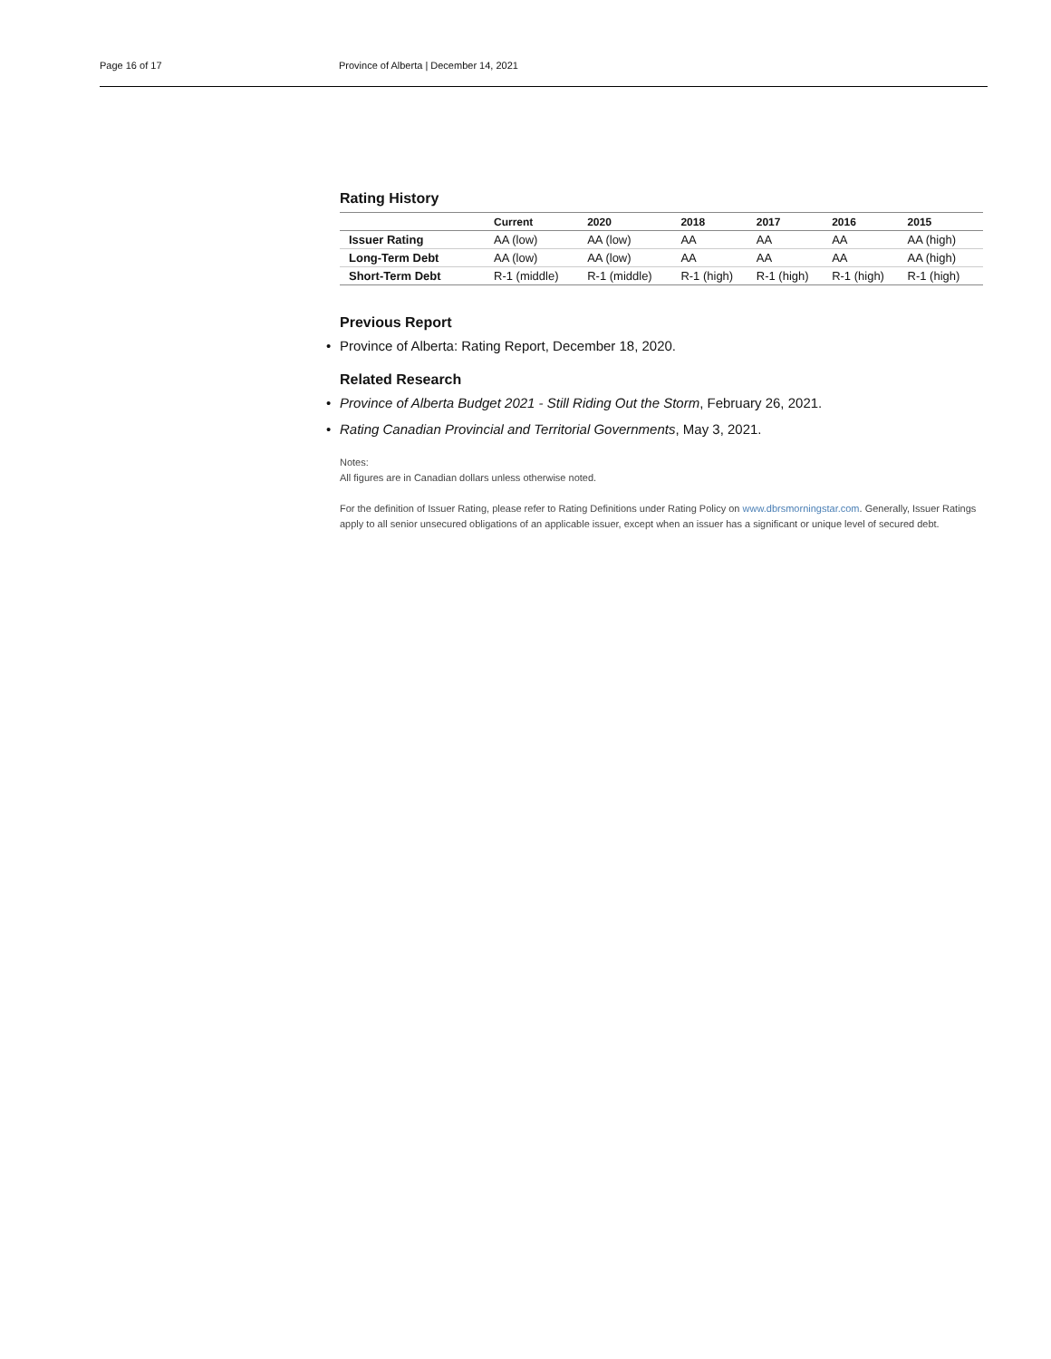Page 16 of 17 Province of Alberta | December 14, 2021
Rating History
| | Current | 2020 | 2018 | 2017 | 2016 | 2015 |
| --- | --- | --- | --- | --- | --- | --- |
| Issuer Rating | AA (low) | AA (low) | AA | AA | AA | AA (high) |
| Long-Term Debt | AA (low) | AA (low) | AA | AA | AA | AA (high) |
| Short-Term Debt | R-1 (middle) | R-1 (middle) | R-1 (high) | R-1 (high) | R-1 (high) | R-1 (high) |
Previous Report
• Province of Alberta: Rating Report, December 18, 2020.
Related Research
• Province of Alberta Budget 2021 - Still Riding Out the Storm, February 26, 2021.
• Rating Canadian Provincial and Territorial Governments, May 3, 2021.
Notes:
All figures are in Canadian dollars unless otherwise noted.
For the definition of Issuer Rating, please refer to Rating Definitions under Rating Policy on www.dbrsmorningstar.com. Generally, Issuer Ratings apply to all senior unsecured obligations of an applicable issuer, except when an issuer has a significant or unique level of secured debt.